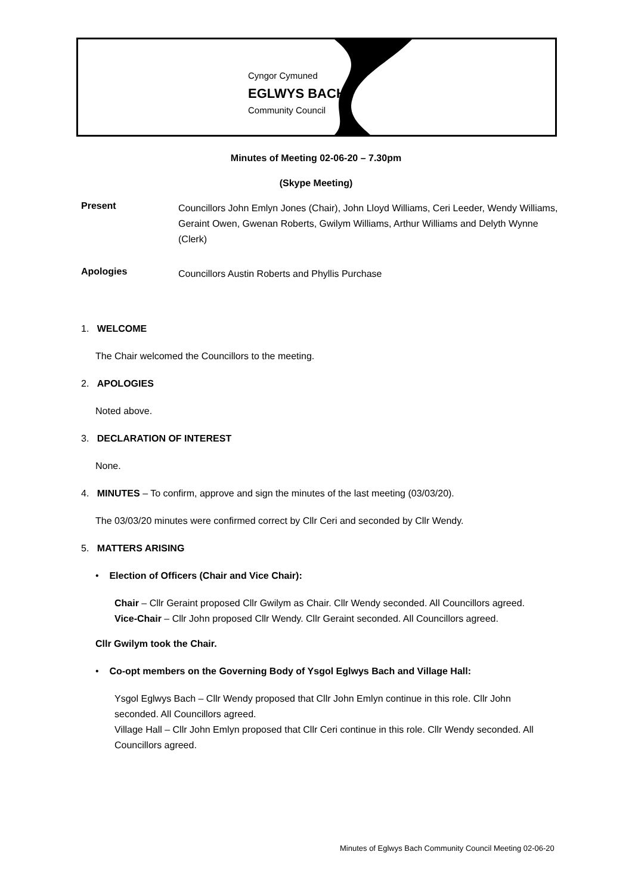Cyngor Cymuned
EGLWYS BACH
Community Council
Minutes of Meeting 02-06-20 – 7.30pm
(Skype Meeting)
Present
Councillors John Emlyn Jones (Chair), John Lloyd Williams, Ceri Leeder, Wendy Williams, Geraint Owen, Gwenan Roberts, Gwilym Williams, Arthur Williams and Delyth Wynne (Clerk)
Apologies
Councillors Austin Roberts and Phyllis Purchase
1. WELCOME
The Chair welcomed the Councillors to the meeting.
2. APOLOGIES
Noted above.
3. DECLARATION OF INTEREST
None.
4. MINUTES – To confirm, approve and sign the minutes of the last meeting (03/03/20).
The 03/03/20 minutes were confirmed correct by Cllr Ceri and seconded by Cllr Wendy.
5. MATTERS ARISING
• Election of Officers (Chair and Vice Chair):
Chair – Cllr Geraint proposed Cllr Gwilym as Chair. Cllr Wendy seconded. All Councillors agreed.
Vice-Chair – Cllr John proposed Cllr Wendy. Cllr Geraint seconded. All Councillors agreed.
Cllr Gwilym took the Chair.
• Co-opt members on the Governing Body of Ysgol Eglwys Bach and Village Hall:
Ysgol Eglwys Bach – Cllr Wendy proposed that Cllr John Emlyn continue in this role. Cllr John seconded. All Councillors agreed.
Village Hall – Cllr John Emlyn proposed that Cllr Ceri continue in this role. Cllr Wendy seconded. All Councillors agreed.
Minutes of Eglwys Bach Community Council Meeting 02-06-20